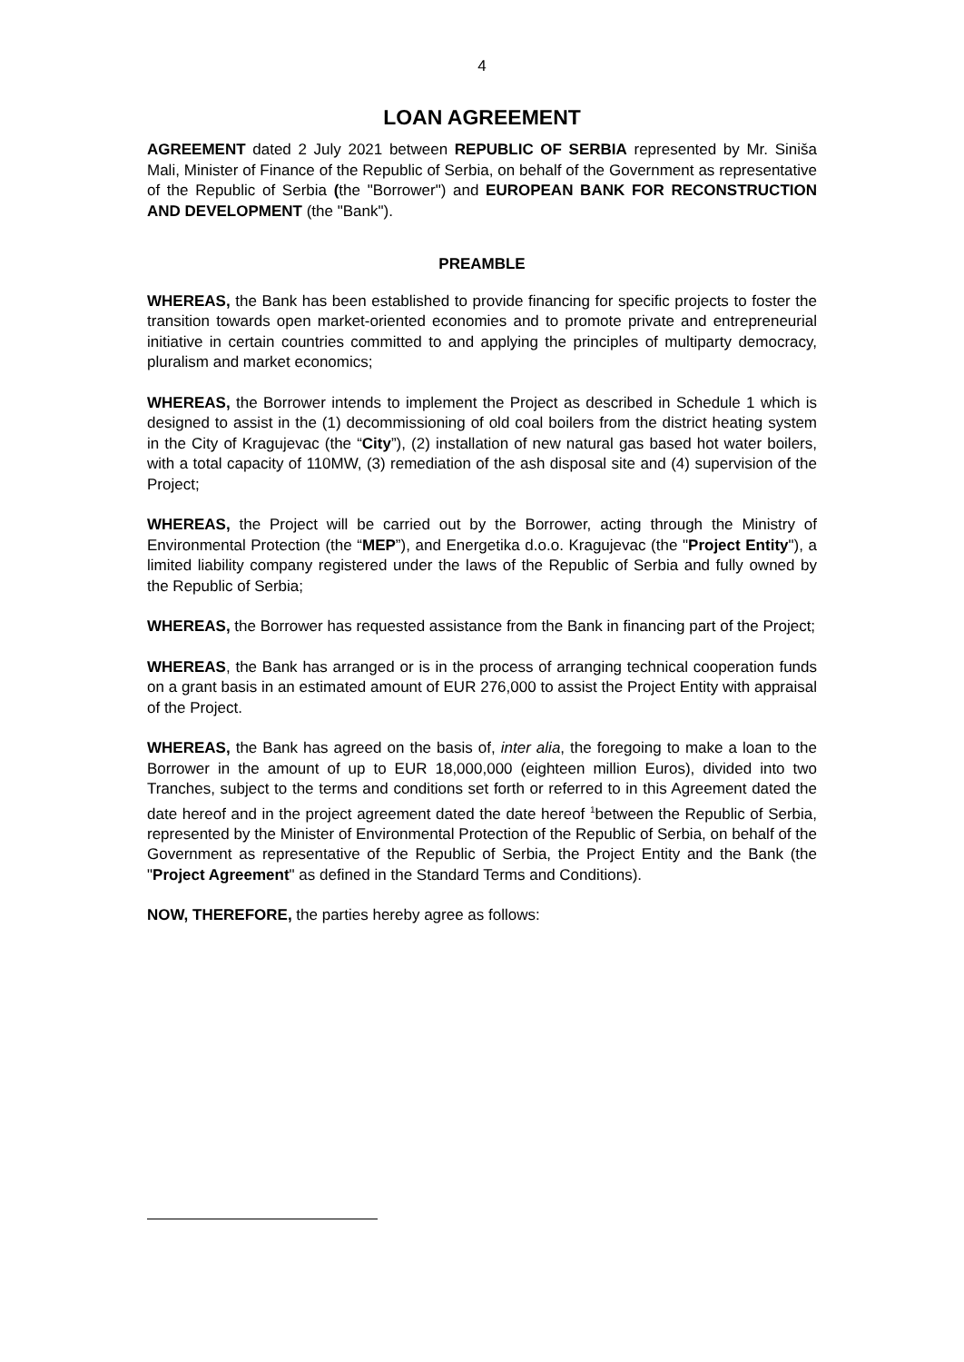4
LOAN AGREEMENT
AGREEMENT dated 2 July 2021 between REPUBLIC OF SERBIA represented by Mr. Siniša Mali, Minister of Finance of the Republic of Serbia, on behalf of the Government as representative of the Republic of Serbia (the "Borrower") and EUROPEAN BANK FOR RECONSTRUCTION AND DEVELOPMENT (the "Bank").
PREAMBLE
WHEREAS, the Bank has been established to provide financing for specific projects to foster the transition towards open market-oriented economies and to promote private and entrepreneurial initiative in certain countries committed to and applying the principles of multiparty democracy, pluralism and market economics;
WHEREAS, the Borrower intends to implement the Project as described in Schedule 1 which is designed to assist in the (1) decommissioning of old coal boilers from the district heating system in the City of Kragujevac (the “City”), (2) installation of new natural gas based hot water boilers, with a total capacity of 110MW, (3) remediation of the ash disposal site and (4) supervision of the Project;
WHEREAS, the Project will be carried out by the Borrower, acting through the Ministry of Environmental Protection (the “MEP”), and Energetika d.o.o. Kragujevac (the "Project Entity"), a limited liability company registered under the laws of the Republic of Serbia and fully owned by the Republic of Serbia;
WHEREAS, the Borrower has requested assistance from the Bank in financing part of the Project;
WHEREAS, the Bank has arranged or is in the process of arranging technical cooperation funds on a grant basis in an estimated amount of EUR 276,000 to assist the Project Entity with appraisal of the Project.
WHEREAS, the Bank has agreed on the basis of, inter alia, the foregoing to make a loan to the Borrower in the amount of up to EUR 18,000,000 (eighteen million Euros), divided into two Tranches, subject to the terms and conditions set forth or referred to in this Agreement dated the date hereof and in the project agreement dated the date hereof <sup>1</sup>between the Republic of Serbia, represented by the Minister of Environmental Protection of the Republic of Serbia, on behalf of the Government as representative of the Republic of Serbia, the Project Entity and the Bank (the "Project Agreement" as defined in the Standard Terms and Conditions).
NOW, THEREFORE, the parties hereby agree as follows: